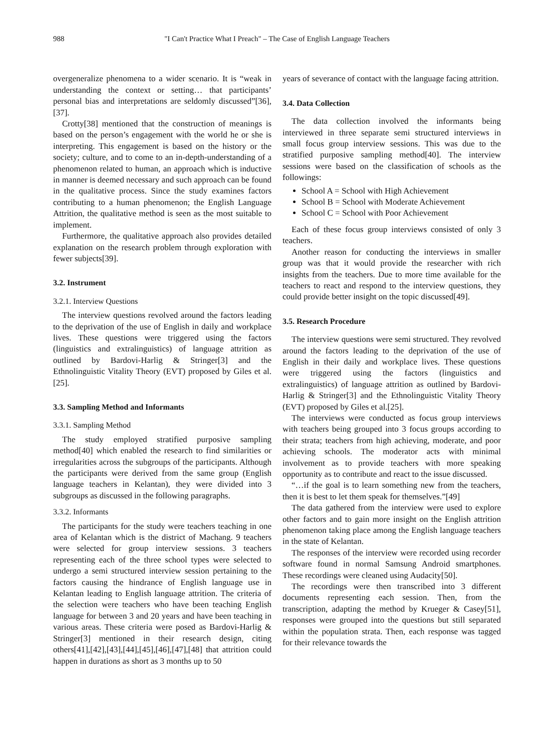988 "I Can't Practice What I Preach" – The Case of English Language Teachers
overgeneralize phenomena to a wider scenario. It is “weak in understanding the context or setting… that participants’ personal bias and interpretations are seldomly discussed”[36],[37].
Crotty[38] mentioned that the construction of meanings is based on the person’s engagement with the world he or she is interpreting. This engagement is based on the history or the society; culture, and to come to an in-depth-understanding of a phenomenon related to human, an approach which is inductive in manner is deemed necessary and such approach can be found in the qualitative process. Since the study examines factors contributing to a human phenomenon; the English Language Attrition, the qualitative method is seen as the most suitable to implement.
Furthermore, the qualitative approach also provides detailed explanation on the research problem through exploration with fewer subjects[39].
3.2. Instrument
3.2.1. Interview Questions
The interview questions revolved around the factors leading to the deprivation of the use of English in daily and workplace lives. These questions were triggered using the factors (linguistics and extralinguistics) of language attrition as outlined by Bardovi-Harlig & Stringer[3] and the Ethnolinguistic Vitality Theory (EVT) proposed by Giles et al.[25].
3.3. Sampling Method and Informants
3.3.1. Sampling Method
The study employed stratified purposive sampling method[40] which enabled the research to find similarities or irregularities across the subgroups of the participants. Although the participants were derived from the same group (English language teachers in Kelantan), they were divided into 3 subgroups as discussed in the following paragraphs.
3.3.2. Informants
The participants for the study were teachers teaching in one area of Kelantan which is the district of Machang. 9 teachers were selected for group interview sessions. 3 teachers representing each of the three school types were selected to undergo a semi structured interview session pertaining to the factors causing the hindrance of English language use in Kelantan leading to English language attrition. The criteria of the selection were teachers who have been teaching English language for between 3 and 20 years and have been teaching in various areas. These criteria were posed as Bardovi-Harlig & Stringer[3] mentioned in their research design, citing others[41],[42],[43],[44],[45],[46],[47],[48] that attrition could happen in durations as short as 3 months up to 50
years of severance of contact with the language facing attrition.
3.4. Data Collection
The data collection involved the informants being interviewed in three separate semi structured interviews in small focus group interview sessions. This was due to the stratified purposive sampling method[40]. The interview sessions were based on the classification of schools as the followings:
School A = School with High Achievement
School B = School with Moderate Achievement
School C = School with Poor Achievement
Each of these focus group interviews consisted of only 3 teachers.
Another reason for conducting the interviews in smaller group was that it would provide the researcher with rich insights from the teachers. Due to more time available for the teachers to react and respond to the interview questions, they could provide better insight on the topic discussed[49].
3.5. Research Procedure
The interview questions were semi structured. They revolved around the factors leading to the deprivation of the use of English in their daily and workplace lives. These questions were triggered using the factors (linguistics and extralinguistics) of language attrition as outlined by Bardovi-Harlig & Stringer[3] and the Ethnolinguistic Vitality Theory (EVT) proposed by Giles et al.[25].
The interviews were conducted as focus group interviews with teachers being grouped into 3 focus groups according to their strata; teachers from high achieving, moderate, and poor achieving schools. The moderator acts with minimal involvement as to provide teachers with more speaking opportunity as to contribute and react to the issue discussed.
“…if the goal is to learn something new from the teachers, then it is best to let them speak for themselves.”[49]
The data gathered from the interview were used to explore other factors and to gain more insight on the English attrition phenomenon taking place among the English language teachers in the state of Kelantan.
The responses of the interview were recorded using recorder software found in normal Samsung Android smartphones. These recordings were cleaned using Audacity[50].
The recordings were then transcribed into 3 different documents representing each session. Then, from the transcription, adapting the method by Krueger & Casey[51], responses were grouped into the questions but still separated within the population strata. Then, each response was tagged for their relevance towards the